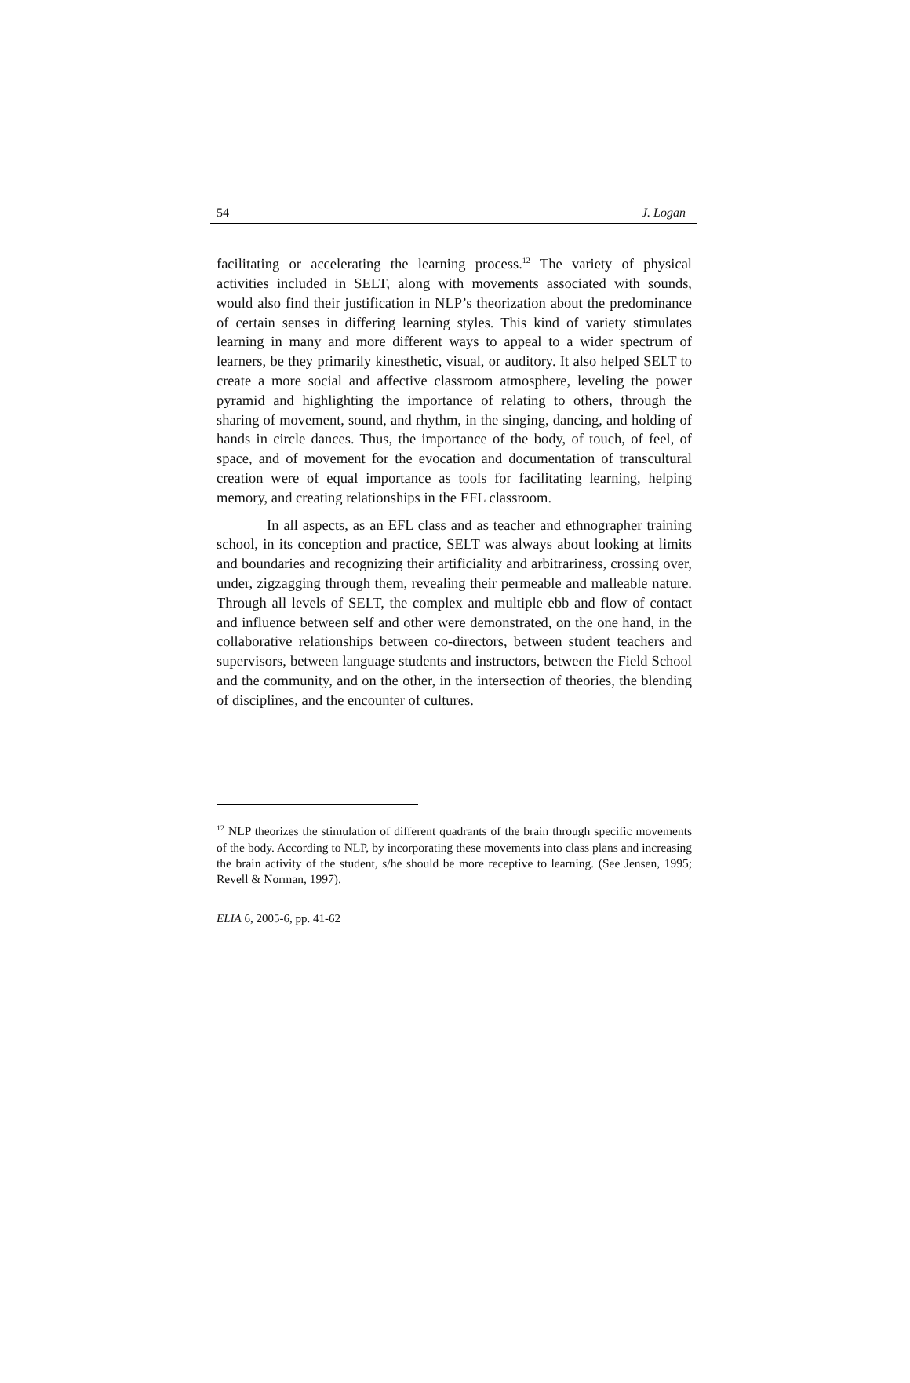54 J. Logan
facilitating or accelerating the learning process.<sup>12</sup> The variety of physical activities included in SELT, along with movements associated with sounds, would also find their justification in NLP’s theorization about the predominance of certain senses in differing learning styles. This kind of variety stimulates learning in many and more different ways to appeal to a wider spectrum of learners, be they primarily kinesthetic, visual, or auditory. It also helped SELT to create a more social and affective classroom atmosphere, leveling the power pyramid and highlighting the importance of relating to others, through the sharing of movement, sound, and rhythm, in the singing, dancing, and holding of hands in circle dances. Thus, the importance of the body, of touch, of feel, of space, and of movement for the evocation and documentation of transcultural creation were of equal importance as tools for facilitating learning, helping memory, and creating relationships in the EFL classroom.
In all aspects, as an EFL class and as teacher and ethnographer training school, in its conception and practice, SELT was always about looking at limits and boundaries and recognizing their artificiality and arbitrariness, crossing over, under, zigzagging through them, revealing their permeable and malleable nature. Through all levels of SELT, the complex and multiple ebb and flow of contact and influence between self and other were demonstrated, on the one hand, in the collaborative relationships between co-directors, between student teachers and supervisors, between language students and instructors, between the Field School and the community, and on the other, in the intersection of theories, the blending of disciplines, and the encounter of cultures.
<sup>12</sup> NLP theorizes the stimulation of different quadrants of the brain through specific movements of the body. According to NLP, by incorporating these movements into class plans and increasing the brain activity of the student, s/he should be more receptive to learning. (See Jensen, 1995; Revell & Norman, 1997).
ELIA 6, 2005-6, pp. 41-62